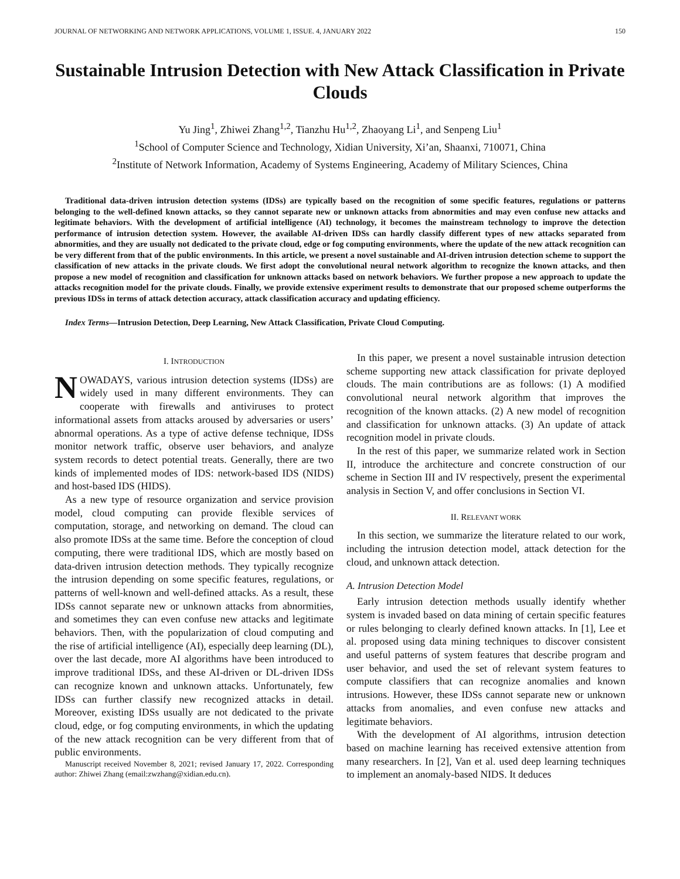JOURNAL OF NETWORKING AND NETWORK APPLICATIONS, VOLUME 1, ISSUE. 4, JANUARY 2022 150
Sustainable Intrusion Detection with New Attack Classification in Private Clouds
Yu Jing<sup>1</sup>, Zhiwei Zhang<sup>1,2</sup>, Tianzhu Hu<sup>1,2</sup>, Zhaoyang Li<sup>1</sup>, and Senpeng Liu<sup>1</sup>
<sup>1</sup> School of Computer Science and Technology, Xidian University, Xi’an, Shaanxi, 710071, China
<sup>2</sup> Institute of Network Information, Academy of Systems Engineering, Academy of Military Sciences, China
Traditional data-driven intrusion detection systems (IDSs) are typically based on the recognition of some specific features, regulations or patterns belonging to the well-defined known attacks, so they cannot separate new or unknown attacks from abnormities and may even confuse new attacks and legitimate behaviors. With the development of artificial intelligence (AI) technology, it becomes the mainstream technology to improve the detection performance of intrusion detection system. However, the available AI-driven IDSs can hardly classify different types of new attacks separated from abnormities, and they are usually not dedicated to the private cloud, edge or fog computing environments, where the update of the new attack recognition can be very different from that of the public environments. In this article, we present a novel sustainable and AI-driven intrusion detection scheme to support the classification of new attacks in the private clouds. We first adopt the convolutional neural network algorithm to recognize the known attacks, and then propose a new model of recognition and classification for unknown attacks based on network behaviors. We further propose a new approach to update the attacks recognition model for the private clouds. Finally, we provide extensive experiment results to demonstrate that our proposed scheme outperforms the previous IDSs in terms of attack detection accuracy, attack classification accuracy and updating efficiency.
Index Terms—Intrusion Detection, Deep Learning, New Attack Classification, Private Cloud Computing.
I. INTRODUCTION
NOWADAYS, various intrusion detection systems (IDSs) are widely used in many different environments. They can cooperate with firewalls and antiviruses to protect informational assets from attacks aroused by adversaries or users’ abnormal operations. As a type of active defense technique, IDSs monitor network traffic, observe user behaviors, and analyze system records to detect potential treats. Generally, there are two kinds of implemented modes of IDS: network-based IDS (NIDS) and host-based IDS (HIDS).
As a new type of resource organization and service provision model, cloud computing can provide flexible services of computation, storage, and networking on demand. The cloud can also promote IDSs at the same time. Before the conception of cloud computing, there were traditional IDS, which are mostly based on data-driven intrusion detection methods. They typically recognize the intrusion depending on some specific features, regulations, or patterns of well-known and well-defined attacks. As a result, these IDSs cannot separate new or unknown attacks from abnormities, and sometimes they can even confuse new attacks and legitimate behaviors. Then, with the popularization of cloud computing and the rise of artificial intelligence (AI), especially deep learning (DL), over the last decade, more AI algorithms have been introduced to improve traditional IDSs, and these AI-driven or DL-driven IDSs can recognize known and unknown attacks. Unfortunately, few IDSs can further classify new recognized attacks in detail. Moreover, existing IDSs usually are not dedicated to the private cloud, edge, or fog computing environments, in which the updating of the new attack recognition can be very different from that of public environments.
Manuscript received November 8, 2021; revised January 17, 2022. Corresponding author: Zhiwei Zhang (email:zwzhang@xidian.edu.cn).
In this paper, we present a novel sustainable intrusion detection scheme supporting new attack classification for private deployed clouds. The main contributions are as follows: (1) A modified convolutional neural network algorithm that improves the recognition of the known attacks. (2) A new model of recognition and classification for unknown attacks. (3) An update of attack recognition model in private clouds.
In the rest of this paper, we summarize related work in Section II, introduce the architecture and concrete construction of our scheme in Section III and IV respectively, present the experimental analysis in Section V, and offer conclusions in Section VI.
II. RELEVANT WORK
In this section, we summarize the literature related to our work, including the intrusion detection model, attack detection for the cloud, and unknown attack detection.
A. Intrusion Detection Model
Early intrusion detection methods usually identify whether system is invaded based on data mining of certain specific features or rules belonging to clearly defined known attacks. In [1], Lee et al. proposed using data mining techniques to discover consistent and useful patterns of system features that describe program and user behavior, and used the set of relevant system features to compute classifiers that can recognize anomalies and known intrusions. However, these IDSs cannot separate new or unknown attacks from anomalies, and even confuse new attacks and legitimate behaviors.
With the development of AI algorithms, intrusion detection based on machine learning has received extensive attention from many researchers. In [2], Van et al. used deep learning techniques to implement an anomaly-based NIDS. It deduces